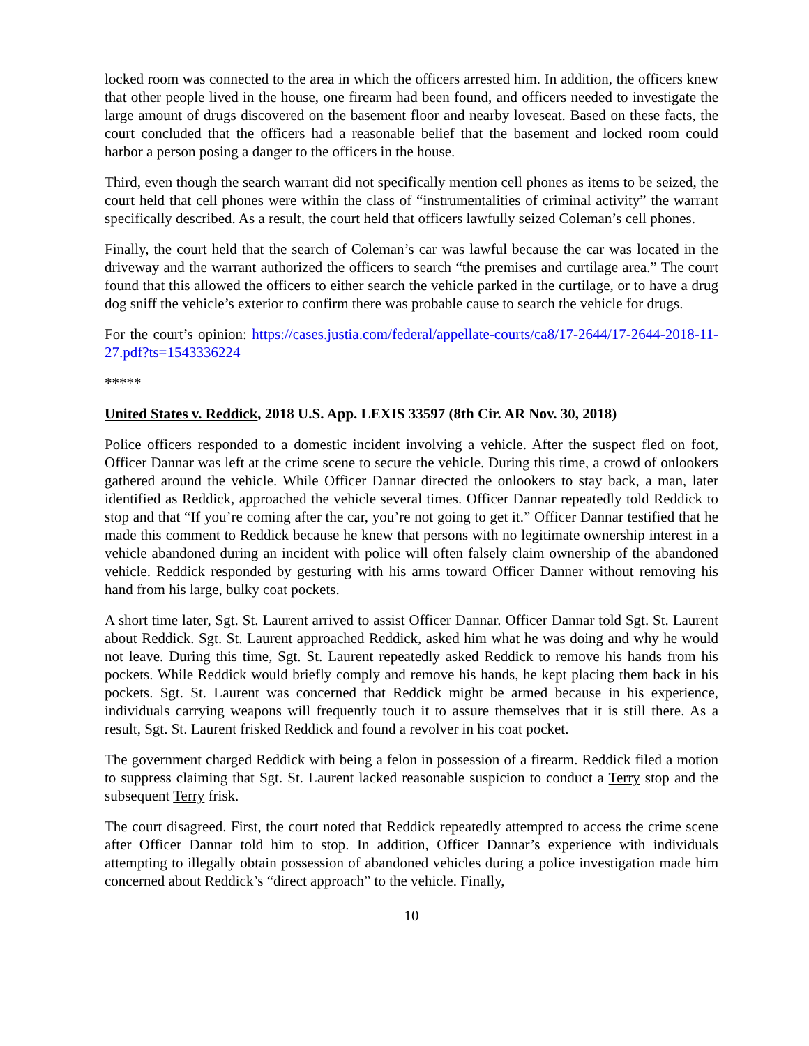locked room was connected to the area in which the officers arrested him. In addition, the officers knew that other people lived in the house, one firearm had been found, and officers needed to investigate the large amount of drugs discovered on the basement floor and nearby loveseat. Based on these facts, the court concluded that the officers had a reasonable belief that the basement and locked room could harbor a person posing a danger to the officers in the house.
Third, even though the search warrant did not specifically mention cell phones as items to be seized, the court held that cell phones were within the class of “instrumentalities of criminal activity” the warrant specifically described. As a result, the court held that officers lawfully seized Coleman’s cell phones.
Finally, the court held that the search of Coleman’s car was lawful because the car was located in the driveway and the warrant authorized the officers to search “the premises and curtilage area.” The court found that this allowed the officers to either search the vehicle parked in the curtilage, or to have a drug dog sniff the vehicle’s exterior to confirm there was probable cause to search the vehicle for drugs.
For the court’s opinion: https://cases.justia.com/federal/appellate-courts/ca8/17-2644/17-2644-2018-11-27.pdf?ts=1543336224
*****
United States v. Reddick, 2018 U.S. App. LEXIS 33597 (8th Cir. AR Nov. 30, 2018)
Police officers responded to a domestic incident involving a vehicle. After the suspect fled on foot, Officer Dannar was left at the crime scene to secure the vehicle. During this time, a crowd of onlookers gathered around the vehicle. While Officer Dannar directed the onlookers to stay back, a man, later identified as Reddick, approached the vehicle several times. Officer Dannar repeatedly told Reddick to stop and that “If you’re coming after the car, you’re not going to get it.” Officer Dannar testified that he made this comment to Reddick because he knew that persons with no legitimate ownership interest in a vehicle abandoned during an incident with police will often falsely claim ownership of the abandoned vehicle. Reddick responded by gesturing with his arms toward Officer Danner without removing his hand from his large, bulky coat pockets.
A short time later, Sgt. St. Laurent arrived to assist Officer Dannar. Officer Dannar told Sgt. St. Laurent about Reddick. Sgt. St. Laurent approached Reddick, asked him what he was doing and why he would not leave. During this time, Sgt. St. Laurent repeatedly asked Reddick to remove his hands from his pockets. While Reddick would briefly comply and remove his hands, he kept placing them back in his pockets. Sgt. St. Laurent was concerned that Reddick might be armed because in his experience, individuals carrying weapons will frequently touch it to assure themselves that it is still there. As a result, Sgt. St. Laurent frisked Reddick and found a revolver in his coat pocket.
The government charged Reddick with being a felon in possession of a firearm. Reddick filed a motion to suppress claiming that Sgt. St. Laurent lacked reasonable suspicion to conduct a Terry stop and the subsequent Terry frisk.
The court disagreed. First, the court noted that Reddick repeatedly attempted to access the crime scene after Officer Dannar told him to stop. In addition, Officer Dannar’s experience with individuals attempting to illegally obtain possession of abandoned vehicles during a police investigation made him concerned about Reddick’s “direct approach” to the vehicle. Finally,
10